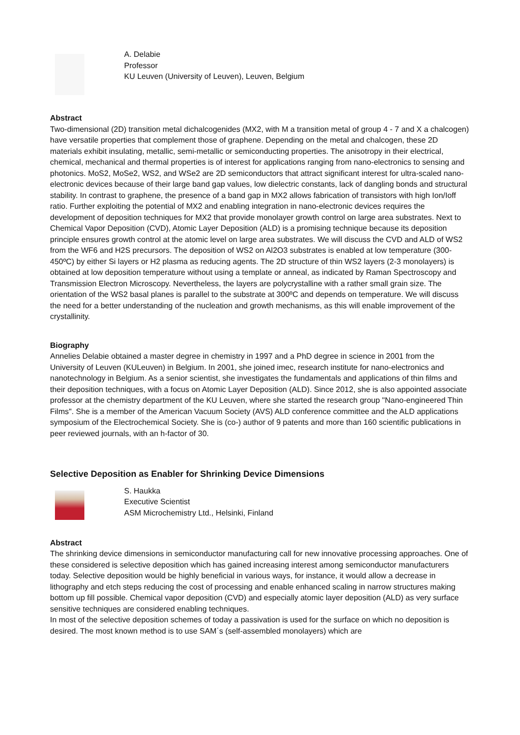A. Delabie
Professor
KU Leuven (University of Leuven), Leuven, Belgium
Abstract
Two-dimensional (2D) transition metal dichalcogenides (MX2, with M a transition metal of group 4 - 7 and X a chalcogen) have versatile properties that complement those of graphene. Depending on the metal and chalcogen, these 2D materials exhibit insulating, metallic, semi-metallic or semiconducting properties. The anisotropy in their electrical, chemical, mechanical and thermal properties is of interest for applications ranging from nano-electronics to sensing and photonics. MoS2, MoSe2, WS2, and WSe2 are 2D semiconductors that attract significant interest for ultra-scaled nano-electronic devices because of their large band gap values, low dielectric constants, lack of dangling bonds and structural stability. In contrast to graphene, the presence of a band gap in MX2 allows fabrication of transistors with high Ion/Ioff ratio. Further exploiting the potential of MX2 and enabling integration in nano-electronic devices requires the development of deposition techniques for MX2 that provide monolayer growth control on large area substrates. Next to Chemical Vapor Deposition (CVD), Atomic Layer Deposition (ALD) is a promising technique because its deposition principle ensures growth control at the atomic level on large area substrates. We will discuss the CVD and ALD of WS2 from the WF6 and H2S precursors. The deposition of WS2 on Al2O3 substrates is enabled at low temperature (300-450ºC) by either Si layers or H2 plasma as reducing agents. The 2D structure of thin WS2 layers (2-3 monolayers) is obtained at low deposition temperature without using a template or anneal, as indicated by Raman Spectroscopy and Transmission Electron Microscopy. Nevertheless, the layers are polycrystalline with a rather small grain size. The orientation of the WS2 basal planes is parallel to the substrate at 300ºC and depends on temperature. We will discuss the need for a better understanding of the nucleation and growth mechanisms, as this will enable improvement of the crystallinity.
Biography
Annelies Delabie obtained a master degree in chemistry in 1997 and a PhD degree in science in 2001 from the University of Leuven (KULeuven) in Belgium. In 2001, she joined imec, research institute for nano-electronics and nanotechnology in Belgium. As a senior scientist, she investigates the fundamentals and applications of thin films and their deposition techniques, with a focus on Atomic Layer Deposition (ALD). Since 2012, she is also appointed associate professor at the chemistry department of the KU Leuven, where she started the research group "Nano-engineered Thin Films". She is a member of the American Vacuum Society (AVS) ALD conference committee and the ALD applications symposium of the Electrochemical Society. She is (co-) author of 9 patents and more than 160 scientific publications in peer reviewed journals, with an h-factor of 30.
Selective Deposition as Enabler for Shrinking Device Dimensions
S. Haukka
Executive Scientist
ASM Microchemistry Ltd., Helsinki, Finland
Abstract
The shrinking device dimensions in semiconductor manufacturing call for new innovative processing approaches. One of these considered is selective deposition which has gained increasing interest among semiconductor manufacturers today. Selective deposition would be highly beneficial in various ways, for instance, it would allow a decrease in lithography and etch steps reducing the cost of processing and enable enhanced scaling in narrow structures making bottom up fill possible. Chemical vapor deposition (CVD) and especially atomic layer deposition (ALD) as very surface sensitive techniques are considered enabling techniques.
In most of the selective deposition schemes of today a passivation is used for the surface on which no deposition is desired. The most known method is to use SAM´s (self-assembled monolayers) which are